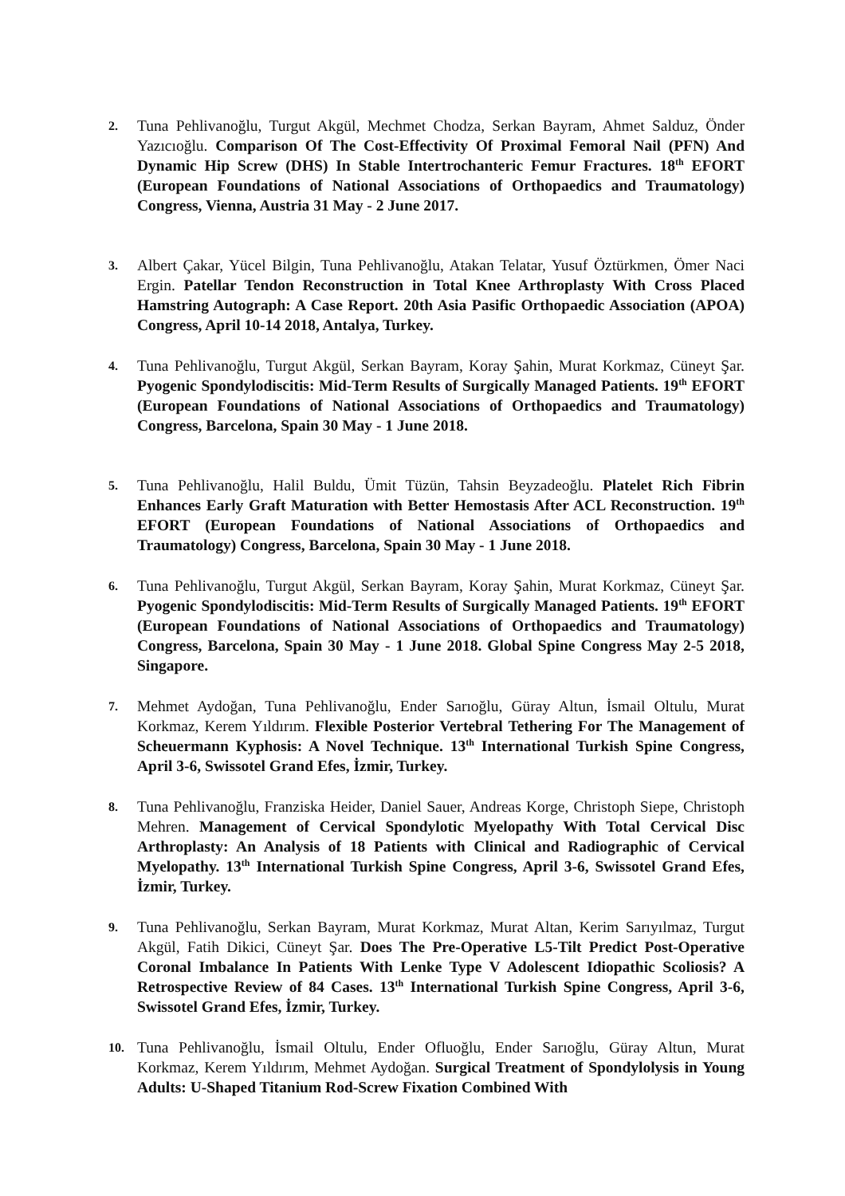2.
Tuna Pehlivanoğlu, Turgut Akgül, Mechmet Chodza, Serkan Bayram, Ahmet Salduz, Önder Yazıcıoğlu. Comparison Of The Cost-Effectivity Of Proximal Femoral Nail (PFN) And Dynamic Hip Screw (DHS) In Stable Intertrochanteric Femur Fractures. 18<sup>th</sup> EFORT (European Foundations of National Associations of Orthopaedics and Traumatology) Congress, Vienna, Austria 31 May - 2 June 2017.
3.
Albert Çakar, Yücel Bilgin, Tuna Pehlivanoğlu, Atakan Telatar, Yusuf Öztürkmen, Ömer Naci Ergin. Patellar Tendon Reconstruction in Total Knee Arthroplasty With Cross Placed Hamstring Autograph: A Case Report. 20th Asia Pasific Orthopaedic Association (APOA) Congress, April 10-14 2018, Antalya, Turkey.
4.
Tuna Pehlivanoğlu, Turgut Akgül, Serkan Bayram, Koray Şahin, Murat Korkmaz, Cüneyt Şar. Pyogenic Spondylodiscitis: Mid-Term Results of Surgically Managed Patients. 19<sup>th</sup> EFORT (European Foundations of National Associations of Orthopaedics and Traumatology) Congress, Barcelona, Spain 30 May - 1 June 2018.
5.
Tuna Pehlivanoğlu, Halil Buldu, Ümit Tüzün, Tahsin Beyzadeoğlu. Platelet Rich Fibrin Enhances Early Graft Maturation with Better Hemostasis After ACL Reconstruction. 19<sup>th</sup> EFORT (European Foundations of National Associations of Orthopaedics and Traumatology) Congress, Barcelona, Spain 30 May - 1 June 2018.
6.
Tuna Pehlivanoğlu, Turgut Akgül, Serkan Bayram, Koray Şahin, Murat Korkmaz, Cüneyt Şar. Pyogenic Spondylodiscitis: Mid-Term Results of Surgically Managed Patients. 19<sup>th</sup> EFORT (European Foundations of National Associations of Orthopaedics and Traumatology) Congress, Barcelona, Spain 30 May - 1 June 2018. Global Spine Congress May 2-5 2018, Singapore.
7.
Mehmet Aydoğan, Tuna Pehlivanoğlu, Ender Sarıoğlu, Güray Altun, İsmail Oltulu, Murat Korkmaz, Kerem Yıldırım. Flexible Posterior Vertebral Tethering For The Management of Scheuermann Kyphosis: A Novel Technique. 13<sup>th</sup> International Turkish Spine Congress, April 3-6, Swissotel Grand Efes, İzmir, Turkey.
8.
Tuna Pehlivanoğlu, Franziska Heider, Daniel Sauer, Andreas Korge, Christoph Siepe, Christoph Mehren. Management of Cervical Spondylotic Myelopathy With Total Cervical Disc Arthroplasty: An Analysis of 18 Patients with Clinical and Radiographic of Cervical Myelopathy. 13<sup>th</sup> International Turkish Spine Congress, April 3-6, Swissotel Grand Efes, İzmir, Turkey.
9.
Tuna Pehlivanoğlu, Serkan Bayram, Murat Korkmaz, Murat Altan, Kerim Sarıyılmaz, Turgut Akgül, Fatih Dikici, Cüneyt Şar. Does The Pre-Operative L5-Tilt Predict Post-Operative Coronal Imbalance In Patients With Lenke Type V Adolescent Idiopathic Scoliosis? A Retrospective Review of 84 Cases. 13<sup>th</sup> International Turkish Spine Congress, April 3-6, Swissotel Grand Efes, İzmir, Turkey.
10.
Tuna Pehlivanoğlu, İsmail Oltulu, Ender Ofluoğlu, Ender Sarıoğlu, Güray Altun, Murat Korkmaz, Kerem Yıldırım, Mehmet Aydoğan. Surgical Treatment of Spondylolysis in Young Adults: U-Shaped Titanium Rod-Screw Fixation Combined With